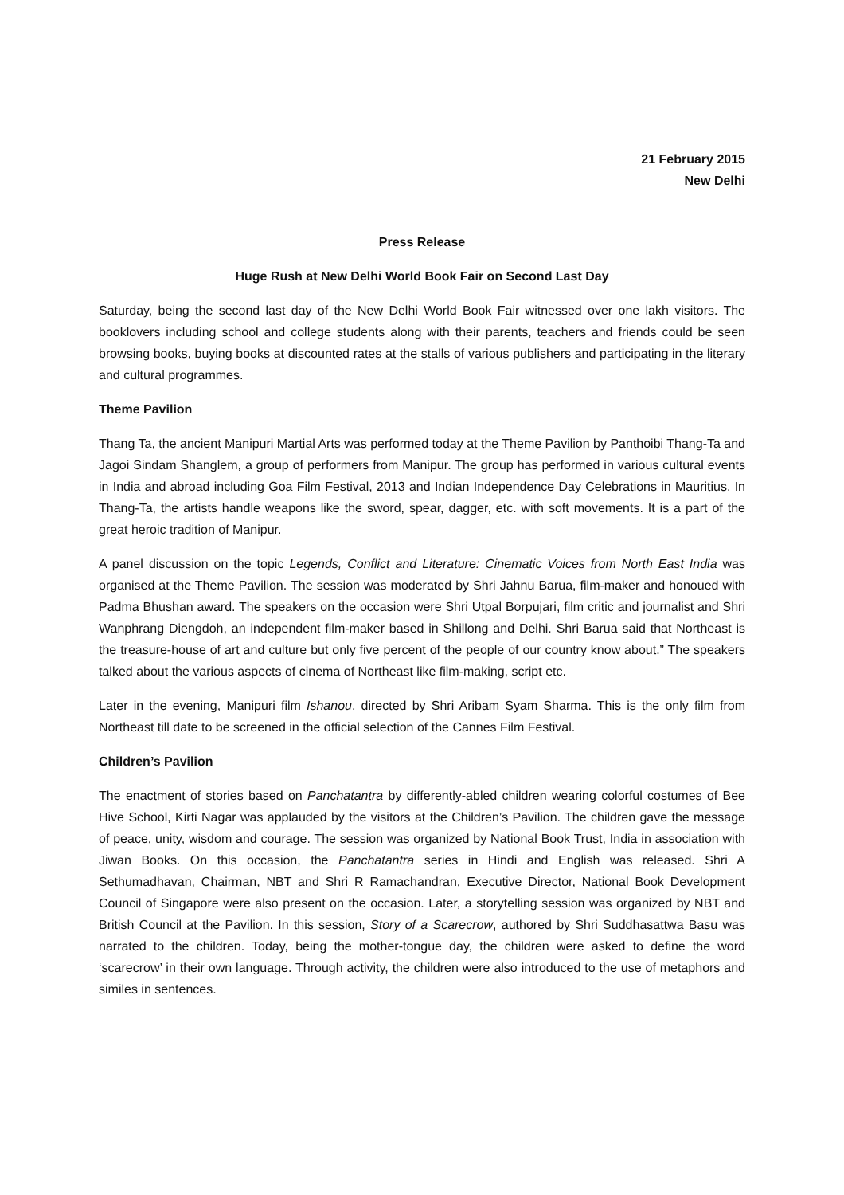21 February 2015
New Delhi
Press Release
Huge Rush at New Delhi World Book Fair on Second Last Day
Saturday, being the second last day of the New Delhi World Book Fair witnessed over one lakh visitors. The booklovers including school and college students along with their parents, teachers and friends could be seen browsing books, buying books at discounted rates at the stalls of various publishers and participating in the literary and cultural programmes.
Theme Pavilion
Thang Ta, the ancient Manipuri Martial Arts was performed today at the Theme Pavilion by Panthoibi Thang-Ta and Jagoi Sindam Shanglem, a group of performers from Manipur. The group has performed in various cultural events in India and abroad including Goa Film Festival, 2013 and Indian Independence Day Celebrations in Mauritius. In Thang-Ta, the artists handle weapons like the sword, spear, dagger, etc. with soft movements. It is a part of the great heroic tradition of Manipur.
A panel discussion on the topic Legends, Conflict and Literature: Cinematic Voices from North East India was organised at the Theme Pavilion. The session was moderated by Shri Jahnu Barua, film-maker and honoued with Padma Bhushan award. The speakers on the occasion were Shri Utpal Borpujari, film critic and journalist and Shri Wanphrang Diengdoh, an independent film-maker based in Shillong and Delhi. Shri Barua said that Northeast is the treasure-house of art and culture but only five percent of the people of our country know about.” The speakers talked about the various aspects of cinema of Northeast like film-making, script etc.
Later in the evening, Manipuri film Ishanou, directed by Shri Aribam Syam Sharma. This is the only film from Northeast till date to be screened in the official selection of the Cannes Film Festival.
Children’s Pavilion
The enactment of stories based on Panchatantra by differently-abled children wearing colorful costumes of Bee Hive School, Kirti Nagar was applauded by the visitors at the Children’s Pavilion. The children gave the message of peace, unity, wisdom and courage. The session was organized by National Book Trust, India in association with Jiwan Books. On this occasion, the Panchatantra series in Hindi and English was released. Shri A Sethumadhavan, Chairman, NBT and Shri R Ramachandran, Executive Director, National Book Development Council of Singapore were also present on the occasion. Later, a storytelling session was organized by NBT and British Council at the Pavilion. In this session, Story of a Scarecrow, authored by Shri Suddhasattwa Basu was narrated to the children. Today, being the mother-tongue day, the children were asked to define the word ‘scarecrow’ in their own language. Through activity, the children were also introduced to the use of metaphors and similes in sentences.